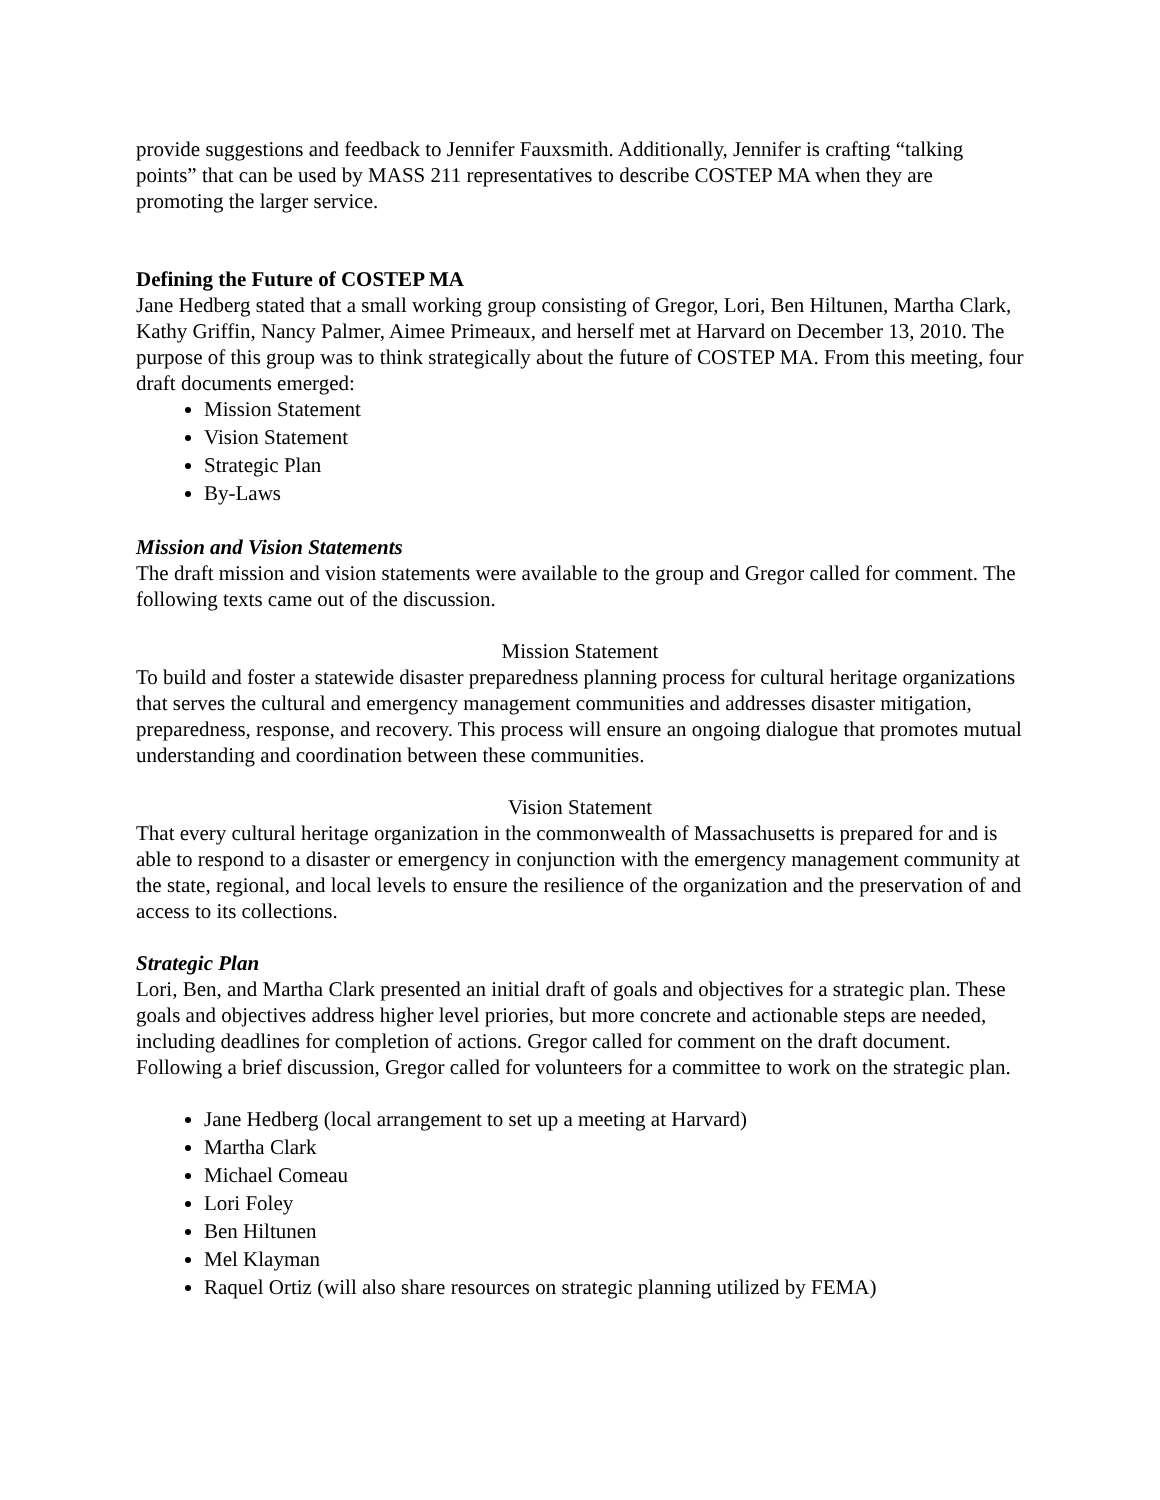provide suggestions and feedback to Jennifer Fauxsmith. Additionally, Jennifer is crafting “talking points” that can be used by MASS 211 representatives to describe COSTEP MA when they are promoting the larger service.
Defining the Future of COSTEP MA
Jane Hedberg stated that a small working group consisting of Gregor, Lori, Ben Hiltunen, Martha Clark, Kathy Griffin, Nancy Palmer, Aimee Primeaux, and herself met at Harvard on December 13, 2010. The purpose of this group was to think strategically about the future of COSTEP MA. From this meeting, four draft documents emerged:
Mission Statement
Vision Statement
Strategic Plan
By-Laws
Mission and Vision Statements
The draft mission and vision statements were available to the group and Gregor called for comment. The following texts came out of the discussion.
Mission Statement
To build and foster a statewide disaster preparedness planning process for cultural heritage organizations that serves the cultural and emergency management communities and addresses disaster mitigation, preparedness, response, and recovery. This process will ensure an ongoing dialogue that promotes mutual understanding and coordination between these communities.
Vision Statement
That every cultural heritage organization in the commonwealth of Massachusetts is prepared for and is able to respond to a disaster or emergency in conjunction with the emergency management community at the state, regional, and local levels to ensure the resilience of the organization and the preservation of and access to its collections.
Strategic Plan
Lori, Ben, and Martha Clark presented an initial draft of goals and objectives for a strategic plan. These goals and objectives address higher level priories, but more concrete and actionable steps are needed, including deadlines for completion of actions. Gregor called for comment on the draft document. Following a brief discussion, Gregor called for volunteers for a committee to work on the strategic plan.
Jane Hedberg (local arrangement to set up a meeting at Harvard)
Martha Clark
Michael Comeau
Lori Foley
Ben Hiltunen
Mel Klayman
Raquel Ortiz (will also share resources on strategic planning utilized by FEMA)